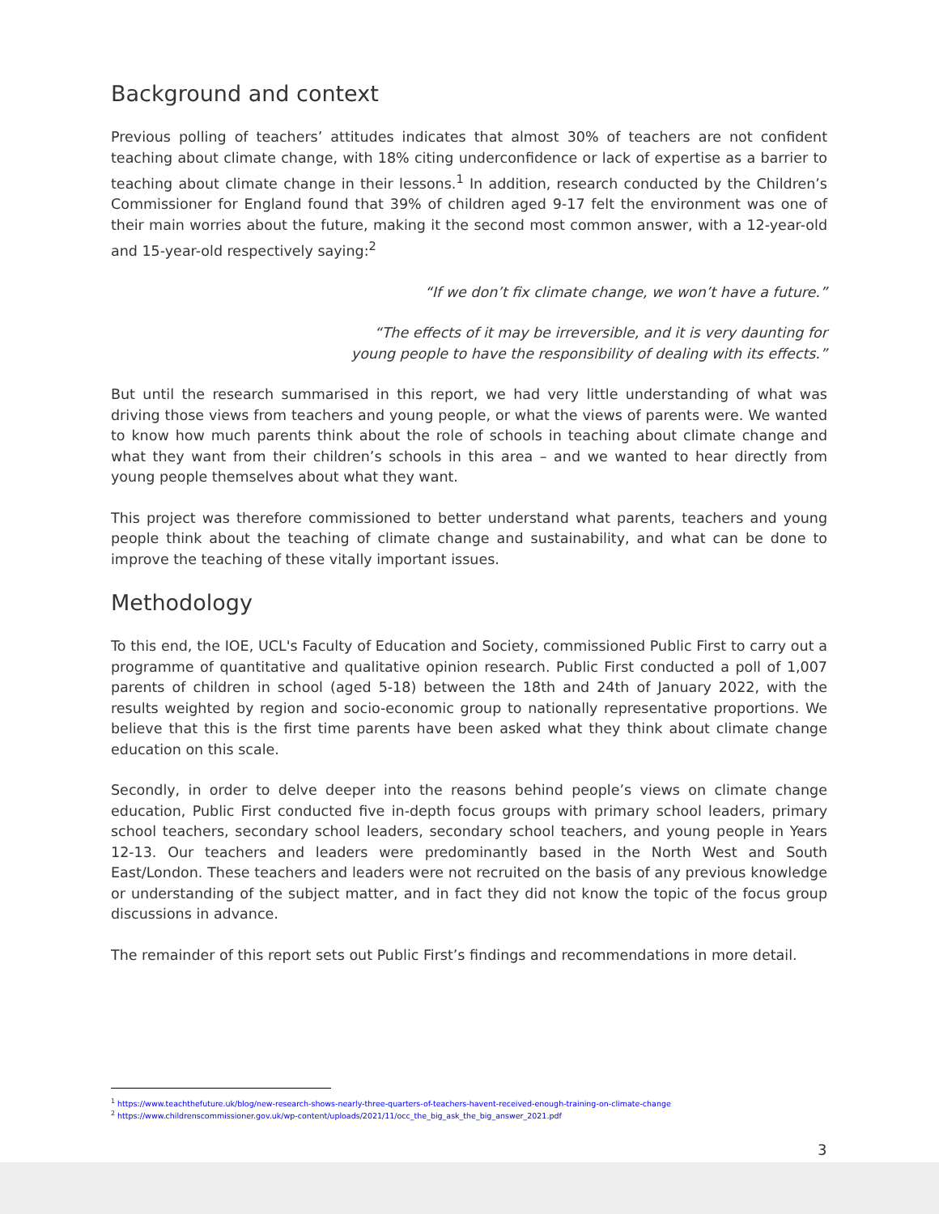Background and context
Previous polling of teachers’ attitudes indicates that almost 30% of teachers are not confident teaching about climate change, with 18% citing underconfidence or lack of expertise as a barrier to teaching about climate change in their lessons.<sup>1</sup> In addition, research conducted by the Children’s Commissioner for England found that 39% of children aged 9-17 felt the environment was one of their main worries about the future, making it the second most common answer, with a 12-year-old and 15-year-old respectively saying:<sup>2</sup>
“If we don’t fix climate change, we won’t have a future.”
“The effects of it may be irreversible, and it is very daunting for
young people to have the responsibility of dealing with its effects.”
But until the research summarised in this report, we had very little understanding of what was driving those views from teachers and young people, or what the views of parents were. We wanted to know how much parents think about the role of schools in teaching about climate change and what they want from their children’s schools in this area – and we wanted to hear directly from young people themselves about what they want.
This project was therefore commissioned to better understand what parents, teachers and young people think about the teaching of climate change and sustainability, and what can be done to improve the teaching of these vitally important issues.
Methodology
To this end, the IOE, UCL's Faculty of Education and Society, commissioned Public First to carry out a programme of quantitative and qualitative opinion research. Public First conducted a poll of 1,007 parents of children in school (aged 5-18) between the 18th and 24th of January 2022, with the results weighted by region and socio-economic group to nationally representative proportions. We believe that this is the first time parents have been asked what they think about climate change education on this scale.
Secondly, in order to delve deeper into the reasons behind people’s views on climate change education, Public First conducted five in-depth focus groups with primary school leaders, primary school teachers, secondary school leaders, secondary school teachers, and young people in Years 12-13. Our teachers and leaders were predominantly based in the North West and South East/London. These teachers and leaders were not recruited on the basis of any previous knowledge or understanding of the subject matter, and in fact they did not know the topic of the focus group discussions in advance.
The remainder of this report sets out Public First’s findings and recommendations in more detail.
<sup>1</sup> https://www.teachthefuture.uk/blog/new-research-shows-nearly-three-quarters-of-teachers-havent-received-enough-training-on-climate-change
<sup>2</sup> https://www.childrenscommissioner.gov.uk/wp-content/uploads/2021/11/occ_the_big_ask_the_big_answer_2021.pdf
3